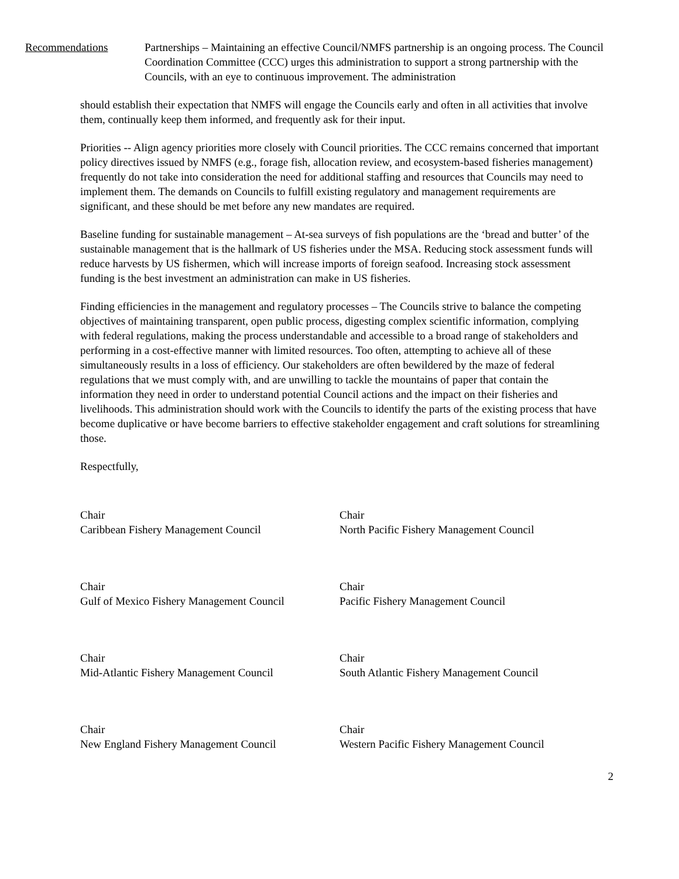Recommendations Partnerships – Maintaining an effective Council/NMFS partnership is an ongoing process. The Council Coordination Committee (CCC) urges this administration to support a strong partnership with the Councils, with an eye to continuous improvement. The administration
should establish their expectation that NMFS will engage the Councils early and often in all activities that involve them, continually keep them informed, and frequently ask for their input.
Priorities -- Align agency priorities more closely with Council priorities. The CCC remains concerned that important policy directives issued by NMFS (e.g., forage fish, allocation review, and ecosystem-based fisheries management) frequently do not take into consideration the need for additional staffing and resources that Councils may need to implement them. The demands on Councils to fulfill existing regulatory and management requirements are significant, and these should be met before any new mandates are required.
Baseline funding for sustainable management – At-sea surveys of fish populations are the ‘bread and butter’ of the sustainable management that is the hallmark of US fisheries under the MSA. Reducing stock assessment funds will reduce harvests by US fishermen, which will increase imports of foreign seafood. Increasing stock assessment funding is the best investment an administration can make in US fisheries.
Finding efficiencies in the management and regulatory processes – The Councils strive to balance the competing objectives of maintaining transparent, open public process, digesting complex scientific information, complying with federal regulations, making the process understandable and accessible to a broad range of stakeholders and performing in a cost-effective manner with limited resources. Too often, attempting to achieve all of these simultaneously results in a loss of efficiency. Our stakeholders are often bewildered by the maze of federal regulations that we must comply with, and are unwilling to tackle the mountains of paper that contain the information they need in order to understand potential Council actions and the impact on their fisheries and livelihoods. This administration should work with the Councils to identify the parts of the existing process that have become duplicative or have become barriers to effective stakeholder engagement and craft solutions for streamlining those.
Respectfully,
Chair
Caribbean Fishery Management Council
Chair
North Pacific Fishery Management Council
Chair
Gulf of Mexico Fishery Management Council
Chair
Pacific Fishery Management Council
Chair
Mid-Atlantic Fishery Management Council
Chair
South Atlantic Fishery Management Council
Chair
New England Fishery Management Council
Chair
Western Pacific Fishery Management Council
2